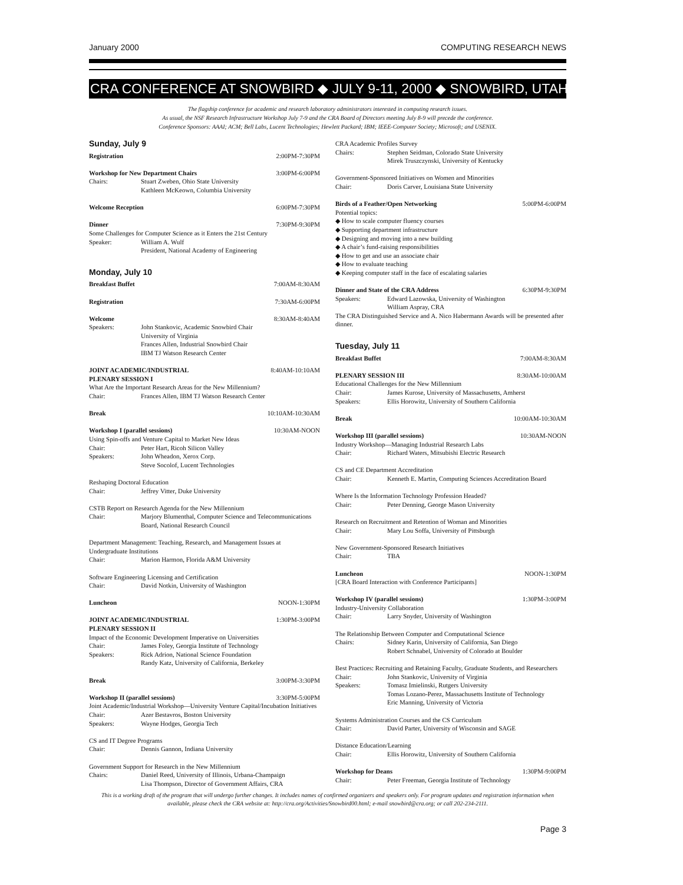January 2000 COMPUTING RESEARCH NEWS
CRA CONFERENCE AT SNOWBIRD ◆ JULY 9-11, 2000 ◆ SNOWBIRD, UTAH
The flagship conference for academic and research laboratory administrators interested in computing research issues.
As usual, the NSF Research Infrastructure Workshop July 7-9 and the CRA Board of Directors meeting July 8-9 will precede the conference.
Conference Sponsors: AAAI; ACM; Bell Labs, Lucent Technologies; Hewlett Packard; IBM; IEEE-Computer Society; Microsoft; and USENIX.
Sunday, July 9
Registration 2:00PM-7:30PM
Workshop for New Department Chairs 3:00PM-6:00PM
Chairs: Stuart Zweben, Ohio State University
Kathleen McKeown, Columbia University
Welcome Reception 6:00PM-7:30PM
Dinner 7:30PM-9:30PM
Some Challenges for Computer Science as it Enters the 21st Century
Speaker: William A. Wulf
President, National Academy of Engineering
Monday, July 10
Breakfast Buffet 7:00AM-8:30AM
Registration 7:30AM-6:00PM
Welcome 8:30AM-8:40AM
Speakers: John Stankovic, Academic Snowbird Chair
University of Virginia
Frances Allen, Industrial Snowbird Chair
IBM TJ Watson Research Center
JOINT ACADEMIC/INDUSTRIAL
PLENARY SESSION I 8:40AM-10:10AM
What Are the Important Research Areas for the New Millennium?
Chair: Frances Allen, IBM TJ Watson Research Center
Break 10:10AM-10:30AM
Workshop I (parallel sessions) 10:30AM-NOON
Using Spin-offs and Venture Capital to Market New Ideas
Chair: Peter Hart, Ricoh Silicon Valley
Speakers: John Wheadon, Xerox Corp.
Steve Socolof, Lucent Technologies
Reshaping Doctoral Education
Chair: Jeffrey Vitter, Duke University
CSTB Report on Research Agenda for the New Millennium
Chair: Marjory Blumenthal, Computer Science and Telecommunications Board, National Research Council
Department Management: Teaching, Research, and Management Issues at Undergraduate Institutions
Chair: Marion Harmon, Florida A&M University
Software Engineering Licensing and Certification
Chair: David Notkin, University of Washington
Luncheon NOON-1:30PM
JOINT ACADEMIC/INDUSTRIAL
PLENARY SESSION II 1:30PM-3:00PM
Impact of the Economic Development Imperative on Universities
Chair: James Foley, Georgia Institute of Technology
Speakers: Rick Adrion, National Science Foundation
Randy Katz, University of California, Berkeley
Break 3:00PM-3:30PM
Workshop II (parallel sessions) 3:30PM-5:00PM
Joint Academic/Industrial Workshop—University Venture Capital/Incubation Initiatives
Chair: Azer Bestavros, Boston University
Speakers: Wayne Hodges, Georgia Tech
CS and IT Degree Programs
Chair: Dennis Gannon, Indiana University
Government Support for Research in the New Millennium
Chairs: Daniel Reed, University of Illinois, Urbana-Champaign
Lisa Thompson, Director of Government Affairs, CRA
CRA Academic Profiles Survey
Chairs: Stephen Seidman, Colorado State University
Mirek Truszczynski, University of Kentucky
Government-Sponsored Initiatives on Women and Minorities
Chair: Doris Carver, Louisiana State University
Birds of a Feather/Open Networking 5:00PM-6:00PM
Potential topics:
◆ How to scale computer fluency courses
◆ Supporting department infrastructure
◆ Designing and moving into a new building
◆ A chair’s fund-raising responsibilities
◆ How to get and use an associate chair
◆ How to evaluate teaching
◆ Keeping computer staff in the face of escalating salaries
Dinner and State of the CRA Address 6:30PM-9:30PM
Speakers: Edward Lazowska, University of Washington
William Aspray, CRA
The CRA Distinguished Service and A. Nico Habermann Awards will be presented after dinner.
Tuesday, July 11
Breakfast Buffet 7:00AM-8:30AM
PLENARY SESSION III 8:30AM-10:00AM
Educational Challenges for the New Millennium
Chair: James Kurose, University of Massachusetts, Amherst
Speakers: Ellis Horowitz, University of Southern California
Break 10:00AM-10:30AM
Workshop III (parallel sessions) 10:30AM-NOON
Industry Workshop—Managing Industrial Research Labs
Chair: Richard Waters, Mitsubishi Electric Research
CS and CE Department Accreditation
Chair: Kenneth E. Martin, Computing Sciences Accreditation Board
Where Is the Information Technology Profession Headed?
Chair: Peter Denning, George Mason University
Research on Recruitment and Retention of Woman and Minorities
Chair: Mary Lou Soffa, University of Pittsburgh
New Government-Sponsored Research Initiatives
Chair: TBA
Luncheon NOON-1:30PM
[CRA Board Interaction with Conference Participants]
Workshop IV (parallel sessions) 1:30PM-3:00PM
Industry-University Collaboration
Chair: Larry Snyder, University of Washington
The Relationship Between Computer and Computational Science
Chairs: Sidney Karin, University of California, San Diego
Robert Schnabel, University of Colorado at Boulder
Best Practices: Recruiting and Retaining Faculty, Graduate Students, and Researchers
Chair: John Stankovic, University of Virginia
Speakers: Tomasz Imielinski, Rutgers University
Tomas Lozano-Perez, Massachusetts Institute of Technology
Eric Manning, University of Victoria
Systems Administration Courses and the CS Curriculum
Chair: David Parter, University of Wisconsin and SAGE
Distance Education/Learning
Chair: Ellis Horowitz, University of Southern California
Workshop for Deans 1:30PM-9:00PM
Chair: Peter Freeman, Georgia Institute of Technology
This is a working draft of the program that will undergo further changes. It includes names of confirmed organizers and speakers only. For program updates and registration information when available, please check the CRA website at: http://cra.org/Activities/Snowbird00.html; e-mail snowbird@cra.org; or call 202-234-2111.
Page 3